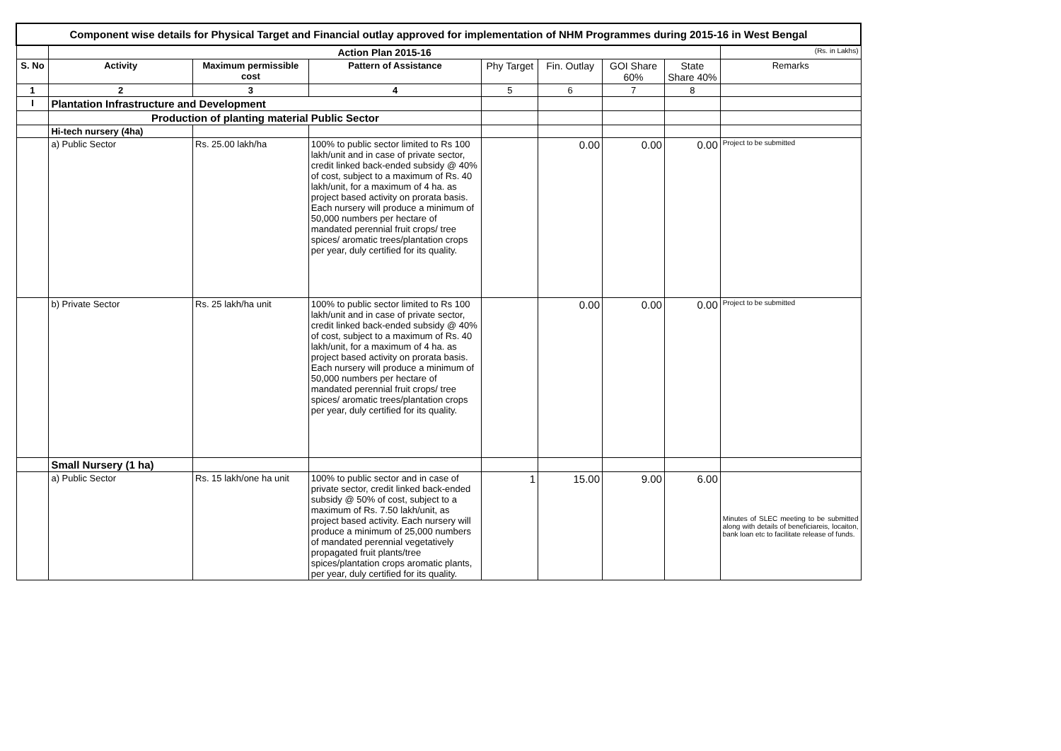| Component wise details for Physical Target and Financial outlay approved for implementation of NHM Programmes during 2015-16 in West Bengal | | | | | | | | |
| | Action Plan 2015-16 | | | | | | | (Rs. in Lakhs) |
| S. No | Activity | Maximum permissible cost | Pattern of Assistance | Phy Target | Fin. Outlay | GOI Share 60% | State Share 40% | Remarks |
| 1 | 2 | 3 | 4 | 5 | 6 | 7 | 8 | |
| I | Plantation Infrastructure and Development | | | | | | | |
| | Production of planting material Public Sector | | | | | | | |
| | Hi-tech nursery (4ha) | | | | | | | |
| | a) Public Sector | Rs. 25.00 lakh/ha | 100% to public sector limited to Rs 100 lakh/unit and in case of private sector, credit linked back-ended subsidy @ 40% of cost, subject to a maximum of Rs. 40 lakh/unit, for a maximum of 4 ha. as project based activity on prorata basis. Each nursery will produce a minimum of 50,000 numbers per hectare of mandated perennial fruit crops/ tree spices/ aromatic trees/plantation crops per year, duly certified for its quality. | | 0.00 | 0.00 | 0.00 | Project to be submitted |
| | b) Private Sector | Rs. 25 lakh/ha unit | 100% to public sector limited to Rs 100 lakh/unit and in case of private sector, credit linked back-ended subsidy @ 40% of cost, subject to a maximum of Rs. 40 lakh/unit, for a maximum of 4 ha. as project based activity on prorata basis. Each nursery will produce a minimum of 50,000 numbers per hectare of mandated perennial fruit crops/ tree spices/ aromatic trees/plantation crops per year, duly certified for its quality. | | 0.00 | 0.00 | 0.00 | Project to be submitted |
| | Small Nursery (1 ha) | | | | | | | |
| | a) Public Sector | Rs. 15 lakh/one ha unit | 100% to public sector and in case of private sector, credit linked back-ended subsidy @ 50% of cost, subject to a maximum of Rs. 7.50 lakh/unit, as project based activity. Each nursery will produce a minimum of 25,000 numbers of mandated perennial vegetatively propagated fruit plants/tree spices/plantation crops aromatic plants, per year, duly certified for its quality. | 1 | 15.00 | 9.00 | 6.00 | Minutes of SLEC meeting to be submitted along with details of beneficiareis, locaiton, bank loan etc to facilitate release of funds. |